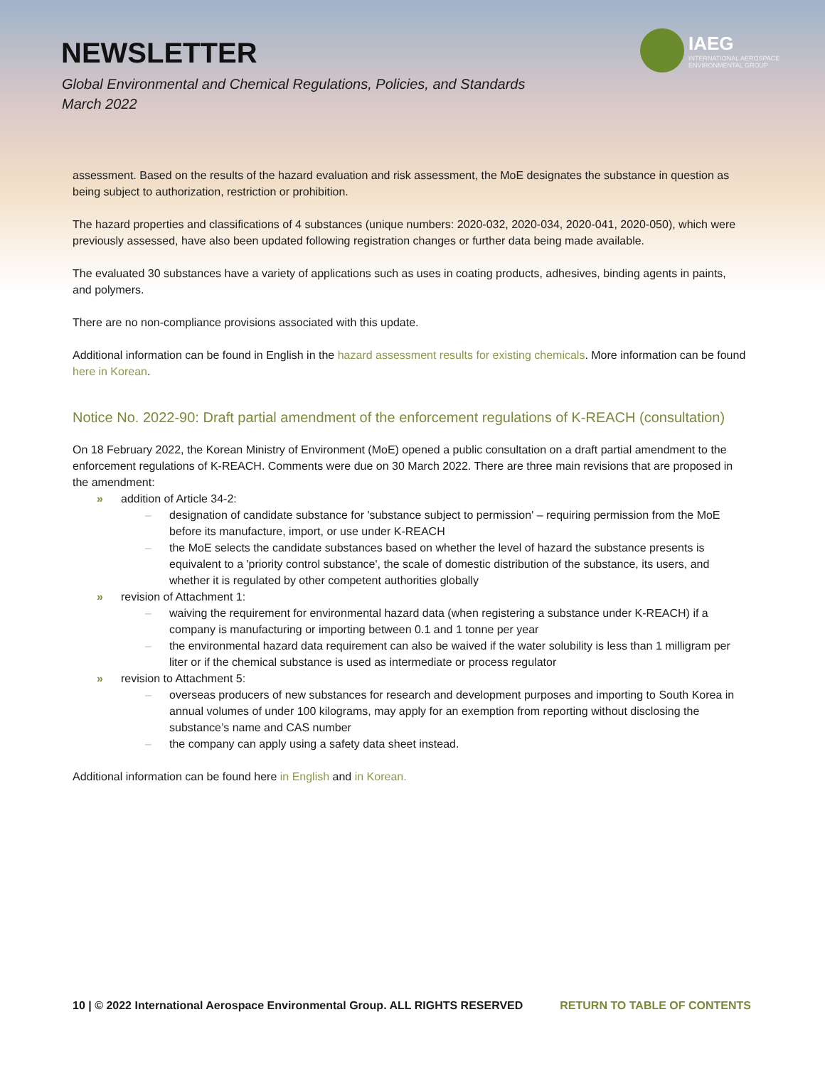NEWSLETTER
Global Environmental and Chemical Regulations, Policies, and Standards
March 2022
IAEG
INTERNATIONAL AEROSPACE
ENVIRONMENTAL GROUP
assessment. Based on the results of the hazard evaluation and risk assessment, the MoE designates the substance in question as being subject to authorization, restriction or prohibition.
The hazard properties and classifications of 4 substances (unique numbers: 2020-032, 2020-034, 2020-041, 2020-050), which were previously assessed, have also been updated following registration changes or further data being made available.
The evaluated 30 substances have a variety of applications such as uses in coating products, adhesives, binding agents in paints, and polymers.
There are no non-compliance provisions associated with this update.
Additional information can be found in English in the hazard assessment results for existing chemicals. More information can be found here in Korean.
Notice No. 2022-90: Draft partial amendment of the enforcement regulations of K-REACH (consultation)
On 18 February 2022, the Korean Ministry of Environment (MoE) opened a public consultation on a draft partial amendment to the enforcement regulations of K-REACH. Comments were due on 30 March 2022. There are three main revisions that are proposed in the amendment:
» addition of Article 34-2:
– designation of candidate substance for 'substance subject to permission' – requiring permission from the MoE before its manufacture, import, or use under K-REACH
– the MoE selects the candidate substances based on whether the level of hazard the substance presents is equivalent to a 'priority control substance', the scale of domestic distribution of the substance, its users, and whether it is regulated by other competent authorities globally
» revision of Attachment 1:
– waiving the requirement for environmental hazard data (when registering a substance under K-REACH) if a company is manufacturing or importing between 0.1 and 1 tonne per year
– the environmental hazard data requirement can also be waived if the water solubility is less than 1 milligram per liter or if the chemical substance is used as intermediate or process regulator
» revision to Attachment 5:
– overseas producers of new substances for research and development purposes and importing to South Korea in annual volumes of under 100 kilograms, may apply for an exemption from reporting without disclosing the substance’s name and CAS number
– the company can apply using a safety data sheet instead.
Additional information can be found here in English and in Korean.
10 | © 2022 International Aerospace Environmental Group. ALL RIGHTS RESERVED RETURN TO TABLE OF CONTENTS